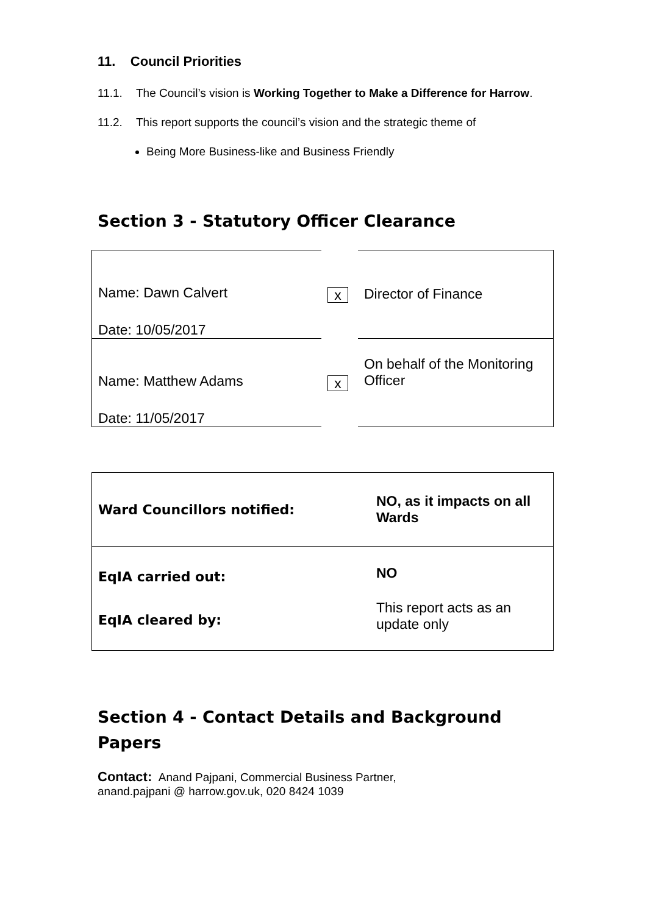11. Council Priorities
11.1. The Council’s vision is Working Together to Make a Difference for Harrow.
11.2. This report supports the council’s vision and the strategic theme of
Being More Business-like and Business Friendly
Section 3 - Statutory Officer Clearance
| Name: Dawn Calvert Date: 10/05/2017 | x | Director of Finance |
| Name: Matthew Adams Date: 11/05/2017 | x | On behalf of the Monitoring Officer |
| Ward Councillors notified: | NO, as it impacts on all Wards |
| EqIA carried out: EqIA cleared by: | NO This report acts as an update only |
Section 4 - Contact Details and Background Papers
Contact: Anand Pajpani, Commercial Business Partner,
anand.pajpani @ harrow.gov.uk, 020 8424 1039